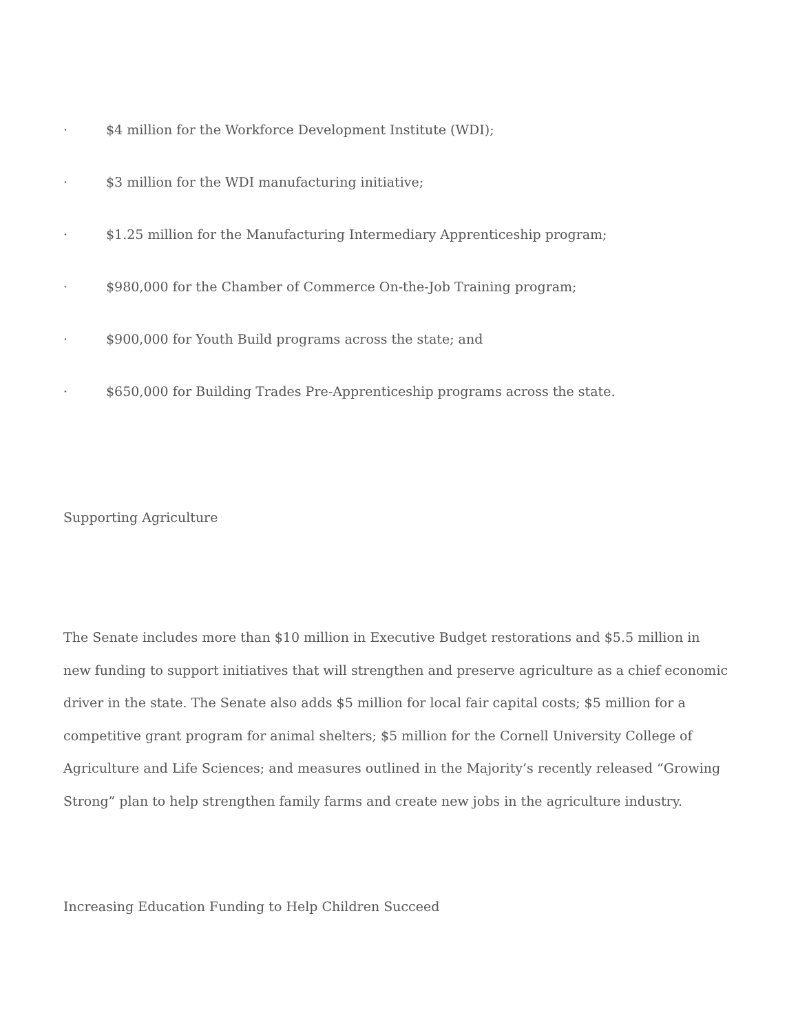· $4 million for the Workforce Development Institute (WDI);
· $3 million for the WDI manufacturing initiative;
· $1.25 million for the Manufacturing Intermediary Apprenticeship program;
· $980,000 for the Chamber of Commerce On-the-Job Training program;
· $900,000 for Youth Build programs across the state; and
· $650,000 for Building Trades Pre-Apprenticeship programs across the state.
Supporting Agriculture
The Senate includes more than $10 million in Executive Budget restorations and $5.5 million in new funding to support initiatives that will strengthen and preserve agriculture as a chief economic driver in the state. The Senate also adds $5 million for local fair capital costs; $5 million for a competitive grant program for animal shelters; $5 million for the Cornell University College of Agriculture and Life Sciences; and measures outlined in the Majority’s recently released “Growing Strong” plan to help strengthen family farms and create new jobs in the agriculture industry.
Increasing Education Funding to Help Children Succeed